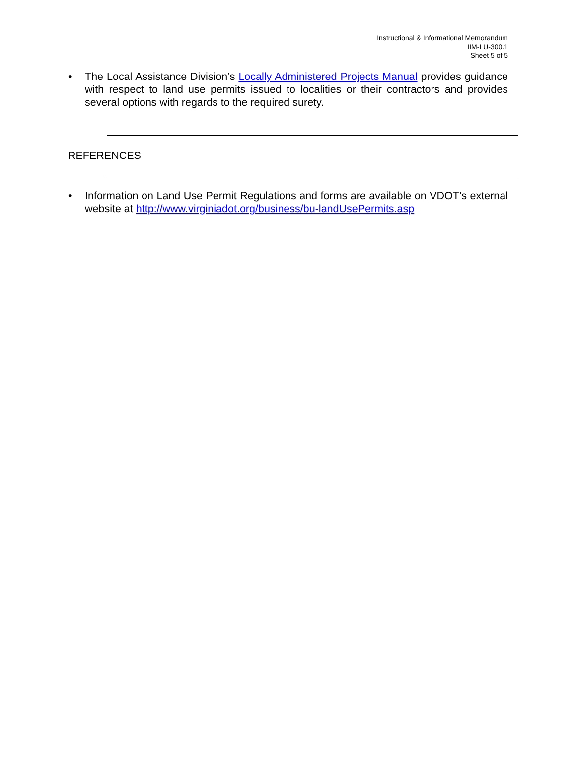Instructional & Informational Memorandum
IIM-LU-300.1
Sheet 5 of 5
• The Local Assistance Division’s Locally Administered Projects Manual provides guidance with respect to land use permits issued to localities or their contractors and provides several options with regards to the required surety.
REFERENCES
• Information on Land Use Permit Regulations and forms are available on VDOT’s external website at http://www.virginiadot.org/business/bu-landUsePermits.asp